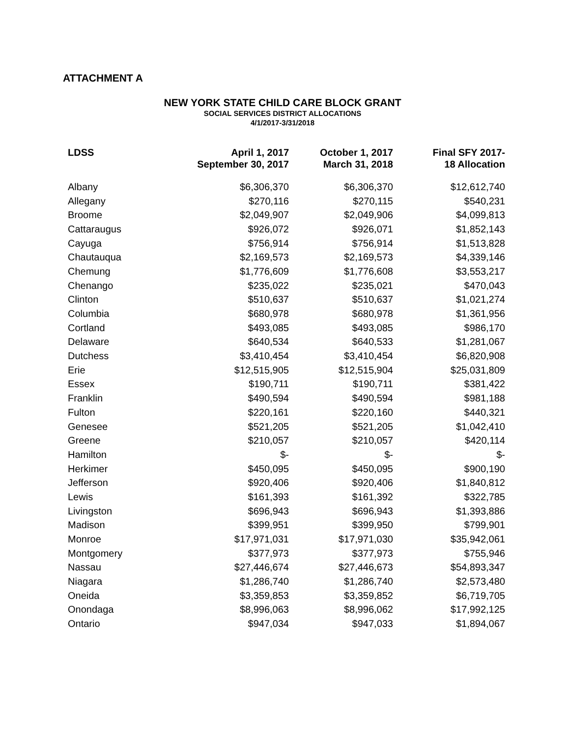ATTACHMENT A
NEW YORK STATE CHILD CARE BLOCK GRANT
SOCIAL SERVICES DISTRICT ALLOCATIONS
4/1/2017-3/31/2018
| LDSS | April 1, 2017 September 30, 2017 | October 1, 2017 March 31, 2018 | Final SFY 2017- 18 Allocation |
| --- | --- | --- | --- |
| Albany | $6,306,370 | $6,306,370 | $12,612,740 |
| Allegany | $270,116 | $270,115 | $540,231 |
| Broome | $2,049,907 | $2,049,906 | $4,099,813 |
| Cattaraugus | $926,072 | $926,071 | $1,852,143 |
| Cayuga | $756,914 | $756,914 | $1,513,828 |
| Chautauqua | $2,169,573 | $2,169,573 | $4,339,146 |
| Chemung | $1,776,609 | $1,776,608 | $3,553,217 |
| Chenango | $235,022 | $235,021 | $470,043 |
| Clinton | $510,637 | $510,637 | $1,021,274 |
| Columbia | $680,978 | $680,978 | $1,361,956 |
| Cortland | $493,085 | $493,085 | $986,170 |
| Delaware | $640,534 | $640,533 | $1,281,067 |
| Dutchess | $3,410,454 | $3,410,454 | $6,820,908 |
| Erie | $12,515,905 | $12,515,904 | $25,031,809 |
| Essex | $190,711 | $190,711 | $381,422 |
| Franklin | $490,594 | $490,594 | $981,188 |
| Fulton | $220,161 | $220,160 | $440,321 |
| Genesee | $521,205 | $521,205 | $1,042,410 |
| Greene | $210,057 | $210,057 | $420,114 |
| Hamilton | $- | $- | $- |
| Herkimer | $450,095 | $450,095 | $900,190 |
| Jefferson | $920,406 | $920,406 | $1,840,812 |
| Lewis | $161,393 | $161,392 | $322,785 |
| Livingston | $696,943 | $696,943 | $1,393,886 |
| Madison | $399,951 | $399,950 | $799,901 |
| Monroe | $17,971,031 | $17,971,030 | $35,942,061 |
| Montgomery | $377,973 | $377,973 | $755,946 |
| Nassau | $27,446,674 | $27,446,673 | $54,893,347 |
| Niagara | $1,286,740 | $1,286,740 | $2,573,480 |
| Oneida | $3,359,853 | $3,359,852 | $6,719,705 |
| Onondaga | $8,996,063 | $8,996,062 | $17,992,125 |
| Ontario | $947,034 | $947,033 | $1,894,067 |